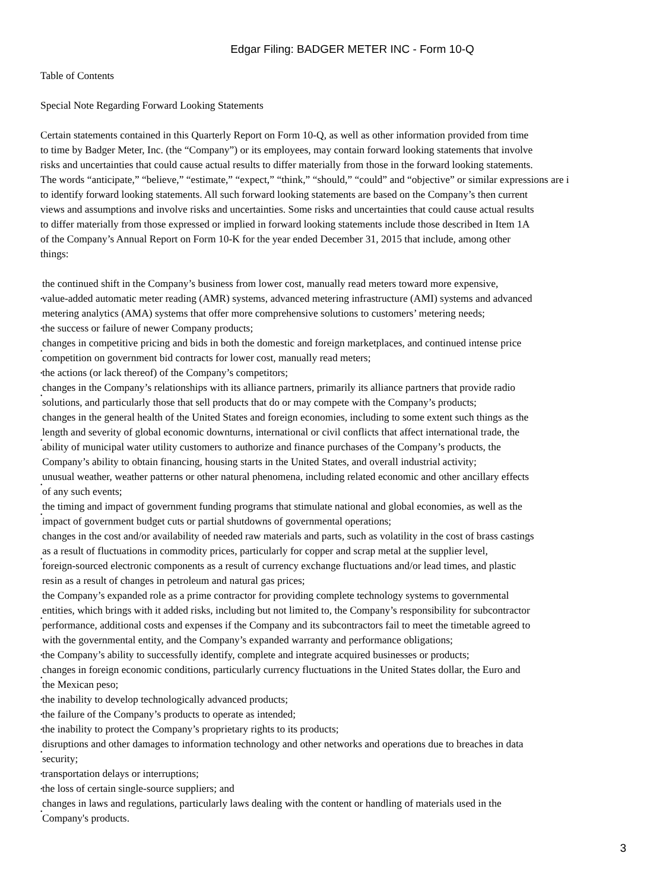Edgar Filing: BADGER METER INC - Form 10-Q
Table of Contents
Special Note Regarding Forward Looking Statements
Certain statements contained in this Quarterly Report on Form 10-Q, as well as other information provided from time
to time by Badger Meter, Inc. (the “Company”) or its employees, may contain forward looking statements that involve
risks and uncertainties that could cause actual results to differ materially from those in the forward looking statements.
The words “anticipate,” “believe,” “estimate,” “expect,” “think,” “should,” “could” and “objective” or similar expressions are i
to identify forward looking statements. All such forward looking statements are based on the Company’s then current
views and assumptions and involve risks and uncertainties. Some risks and uncertainties that could cause actual results
to differ materially from those expressed or implied in forward looking statements include those described in Item 1A
of the Company’s Annual Report on Form 10-K for the year ended December 31, 2015 that include, among other
things:
• the continued shift in the Company’s business from lower cost, manually read meters toward more expensive,
value-added automatic meter reading (AMR) systems, advanced metering infrastructure (AMI) systems and advanced
metering analytics (AMA) systems that offer more comprehensive solutions to customers’ metering needs;
• the success or failure of newer Company products;
• changes in competitive pricing and bids in both the domestic and foreign marketplaces, and continued intense price
competition on government bid contracts for lower cost, manually read meters;
• the actions (or lack thereof) of the Company’s competitors;
• changes in the Company’s relationships with its alliance partners, primarily its alliance partners that provide radio
solutions, and particularly those that sell products that do or may compete with the Company’s products;
• changes in the general health of the United States and foreign economies, including to some extent such things as the
length and severity of global economic downturns, international or civil conflicts that affect international trade, the
ability of municipal water utility customers to authorize and finance purchases of the Company’s products, the
Company’s ability to obtain financing, housing starts in the United States, and overall industrial activity;
• unusual weather, weather patterns or other natural phenomena, including related economic and other ancillary effects
of any such events;
• the timing and impact of government funding programs that stimulate national and global economies, as well as the
impact of government budget cuts or partial shutdowns of governmental operations;
• changes in the cost and/or availability of needed raw materials and parts, such as volatility in the cost of brass castings
as a result of fluctuations in commodity prices, particularly for copper and scrap metal at the supplier level,
foreign-sourced electronic components as a result of currency exchange fluctuations and/or lead times, and plastic
resin as a result of changes in petroleum and natural gas prices;
• the Company’s expanded role as a prime contractor for providing complete technology systems to governmental
entities, which brings with it added risks, including but not limited to, the Company’s responsibility for subcontractor
performance, additional costs and expenses if the Company and its subcontractors fail to meet the timetable agreed to
with the governmental entity, and the Company’s expanded warranty and performance obligations;
• the Company’s ability to successfully identify, complete and integrate acquired businesses or products;
• changes in foreign economic conditions, particularly currency fluctuations in the United States dollar, the Euro and
the Mexican peso;
• the inability to develop technologically advanced products;
• the failure of the Company’s products to operate as intended;
• the inability to protect the Company’s proprietary rights to its products;
• disruptions and other damages to information technology and other networks and operations due to breaches in data
security;
• transportation delays or interruptions;
• the loss of certain single-source suppliers; and
• changes in laws and regulations, particularly laws dealing with the content or handling of materials used in the
Company's products.
3